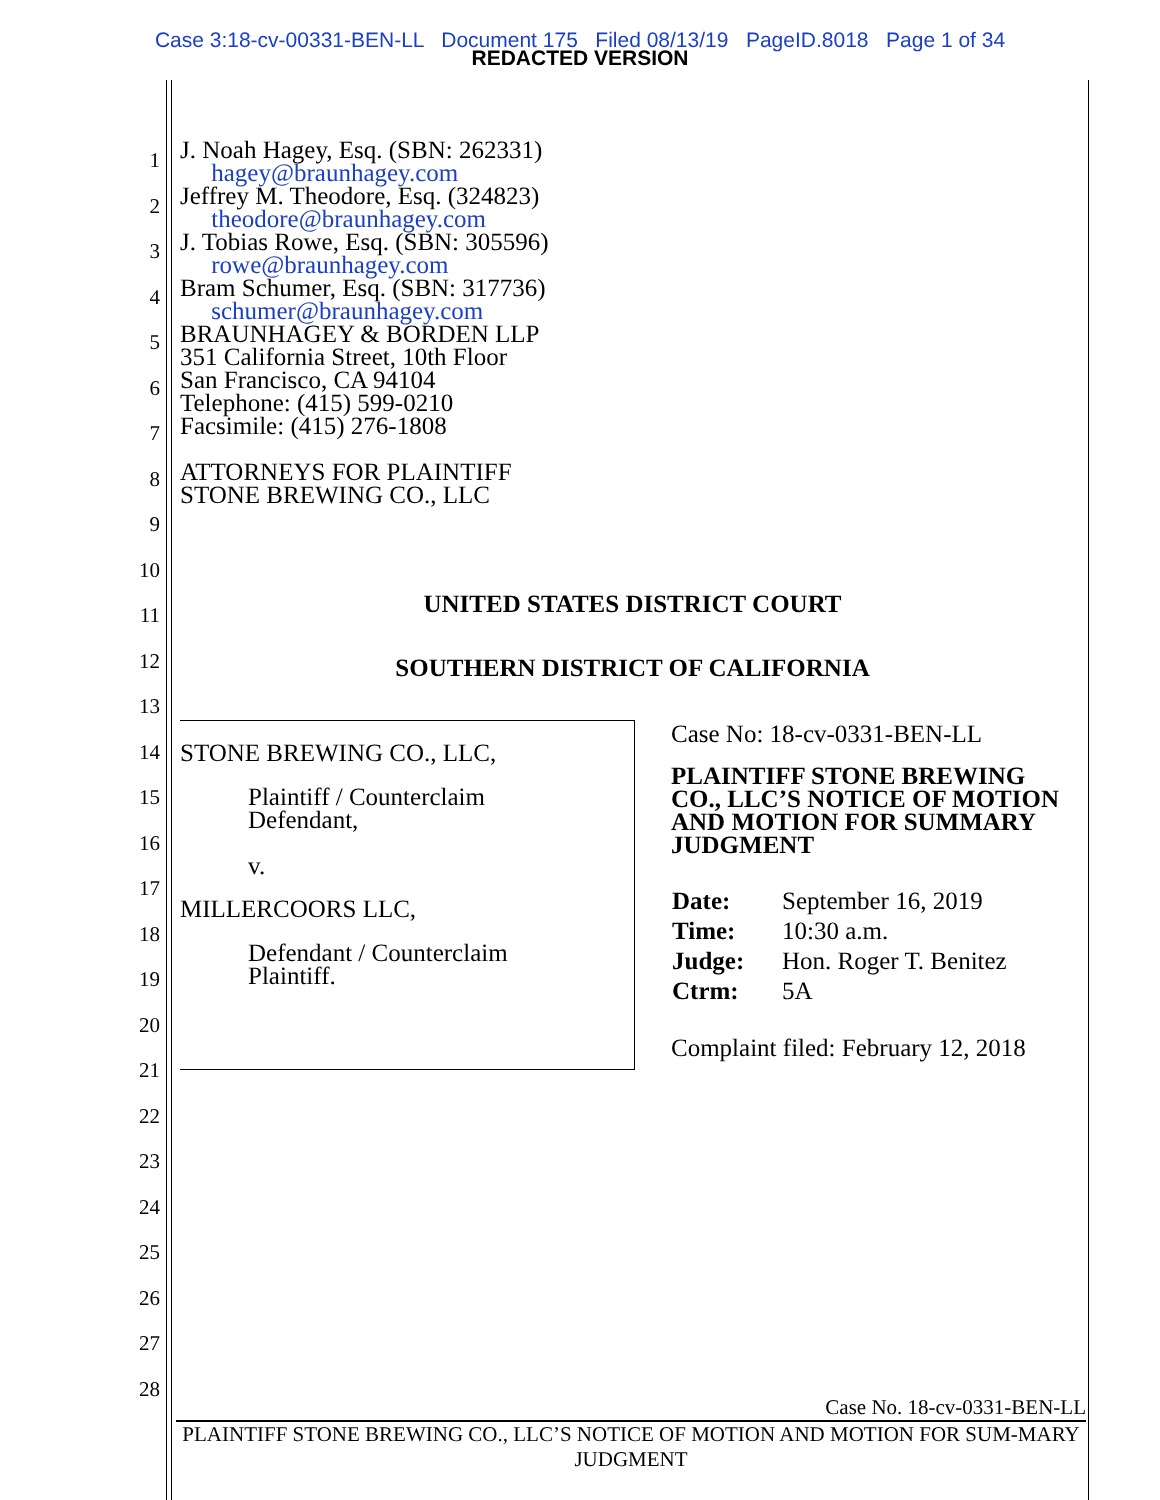Case 3:18-cv-00331-BEN-LL Document 175 Filed 08/13/19 PageID.8018 Page 1 of 34
REDACTED VERSION
1
2
3
4
5
6
7
8
9
10
11
12
13
14
15
16
17
18
19
20
21
22
23
24
25
26
27
28
J. Noah Hagey, Esq. (SBN: 262331)
hagey@braunhagey.com
Jeffrey M. Theodore, Esq. (324823)
theodore@braunhagey.com
J. Tobias Rowe, Esq. (SBN: 305596)
rowe@braunhagey.com
Bram Schumer, Esq. (SBN: 317736)
schumer@braunhagey.com
BRAUNHAGEY & BORDEN LLP
351 California Street, 10th Floor
San Francisco, CA 94104
Telephone: (415) 599-0210
Facsimile: (415) 276-1808
ATTORNEYS FOR PLAINTIFF
STONE BREWING CO., LLC
UNITED STATES DISTRICT COURT
SOUTHERN DISTRICT OF CALIFORNIA
STONE BREWING CO., LLC,
Plaintiff / Counterclaim
Defendant,
v.
MILLERCOORS LLC,
Defendant / Counterclaim
Plaintiff.
Case No: 18-cv-0331-BEN-LL
PLAINTIFF STONE BREWING
CO., LLC’S NOTICE OF MOTION
AND MOTION FOR SUMMARY
JUDGMENT
| Date: | September 16, 2019 |
| Time: | 10:30 a.m. |
| Judge: | Hon. Roger T. Benitez |
| Ctrm: | 5A |
Complaint filed: February 12, 2018
Case No. 18-cv-0331-BEN-LL
PLAINTIFF STONE BREWING CO., LLC’S NOTICE OF MOTION AND MOTION FOR SUM-MARY JUDGMENT